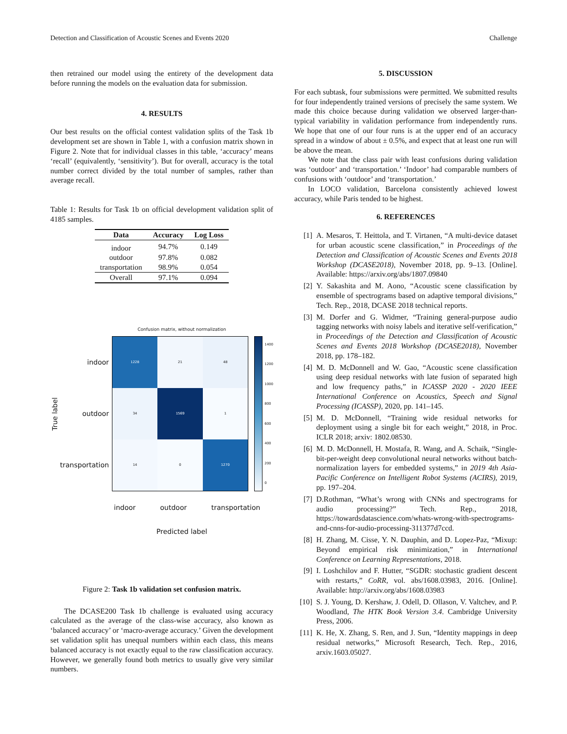Detection and Classification of Acoustic Scenes and Events 2020 Challenge
then retrained our model using the entirety of the development data before running the models on the evaluation data for submission.
4. RESULTS
Our best results on the official contest validation splits of the Task 1b development set are shown in Table 1, with a confusion matrix shown in Figure 2. Note that for individual classes in this table, ‘accuracy’ means ‘recall’ (equivalently, ‘sensitivity’). But for overall, accuracy is the total number correct divided by the total number of samples, rather than average recall.
Table 1: Results for Task 1b on official development validation split of 4185 samples.
| Data | Accuracy | Log Loss |
| --- | --- | --- |
| indoor | 94.7% | 0.149 |
| outdoor | 97.8% | 0.082 |
| transportation | 98.9% | 0.054 |
| Overall | 97.1% | 0.094 |
Confusion matrix, without normalization
True label
indoor
outdoor
transportation
| 1228 | 21 | 48 |
| 34 | 1569 | 1 |
| 14 | 0 | 1270 |
1400
1200
1000
800
600
400
200
0
indoor outdoor transportation
Predicted label
Figure 2: Task 1b validation set confusion matrix.
The DCASE200 Task 1b challenge is evaluated using accuracy calculated as the average of the class-wise accuracy, also known as ‘balanced accuracy’ or ‘macro-average accuracy.’ Given the development set validation split has unequal numbers within each class, this means balanced accuracy is not exactly equal to the raw classification accuracy. However, we generally found both metrics to usually give very similar numbers.
5. DISCUSSION
For each subtask, four submissions were permitted. We submitted results for four independently trained versions of precisely the same system. We made this choice because during validation we observed larger-than-typical variability in validation performance from independently runs. We hope that one of our four runs is at the upper end of an accuracy spread in a window of about ± 0.5%, and expect that at least one run will be above the mean.
We note that the class pair with least confusions during validation was ‘outdoor’ and ‘transportation.’ ‘Indoor’ had comparable numbers of confusions with ‘outdoor’ and ‘transportation.’
In LOCO validation, Barcelona consistently achieved lowest accuracy, while Paris tended to be highest.
6. REFERENCES
[1] A. Mesaros, T. Heittola, and T. Virtanen, “A multi-device dataset for urban acoustic scene classification,” in Proceedings of the Detection and Classification of Acoustic Scenes and Events 2018 Workshop (DCASE2018), November 2018, pp. 9–13. [Online]. Available: https://arxiv.org/abs/1807.09840
[2] Y. Sakashita and M. Aono, “Acoustic scene classification by ensemble of spectrograms based on adaptive temporal divisions,” Tech. Rep., 2018, DCASE 2018 technical reports.
[3] M. Dorfer and G. Widmer, “Training general-purpose audio tagging networks with noisy labels and iterative self-verification,” in Proceedings of the Detection and Classification of Acoustic Scenes and Events 2018 Workshop (DCASE2018), November 2018, pp. 178–182.
[4] M. D. McDonnell and W. Gao, “Acoustic scene classification using deep residual networks with late fusion of separated high and low frequency paths,” in ICASSP 2020 - 2020 IEEE International Conference on Acoustics, Speech and Signal Processing (ICASSP), 2020, pp. 141–145.
[5] M. D. McDonnell, “Training wide residual networks for deployment using a single bit for each weight,” 2018, in Proc. ICLR 2018; arxiv: 1802.08530.
[6] M. D. McDonnell, H. Mostafa, R. Wang, and A. Schaik, “Single-bit-per-weight deep convolutional neural networks without batch-normalization layers for embedded systems,” in 2019 4th Asia-Pacific Conference on Intelligent Robot Systems (ACIRS), 2019, pp. 197–204.
[7] D.Rothman, “What’s wrong with CNNs and spectrograms for audio processing?” Tech. Rep., 2018, https://towardsdatascience.com/whats-wrong-with-spectrograms-and-cnns-for-audio-processing-311377d7ccd.
[8] H. Zhang, M. Cisse, Y. N. Dauphin, and D. Lopez-Paz, “Mixup: Beyond empirical risk minimization,” in International Conference on Learning Representations, 2018.
[9] I. Loshchilov and F. Hutter, “SGDR: stochastic gradient descent with restarts,” CoRR, vol. abs/1608.03983, 2016. [Online]. Available: http://arxiv.org/abs/1608.03983
[10] S. J. Young, D. Kershaw, J. Odell, D. Ollason, V. Valtchev, and P. Woodland, The HTK Book Version 3.4. Cambridge University Press, 2006.
[11] K. He, X. Zhang, S. Ren, and J. Sun, “Identity mappings in deep residual networks,” Microsoft Research, Tech. Rep., 2016, arxiv.1603.05027.